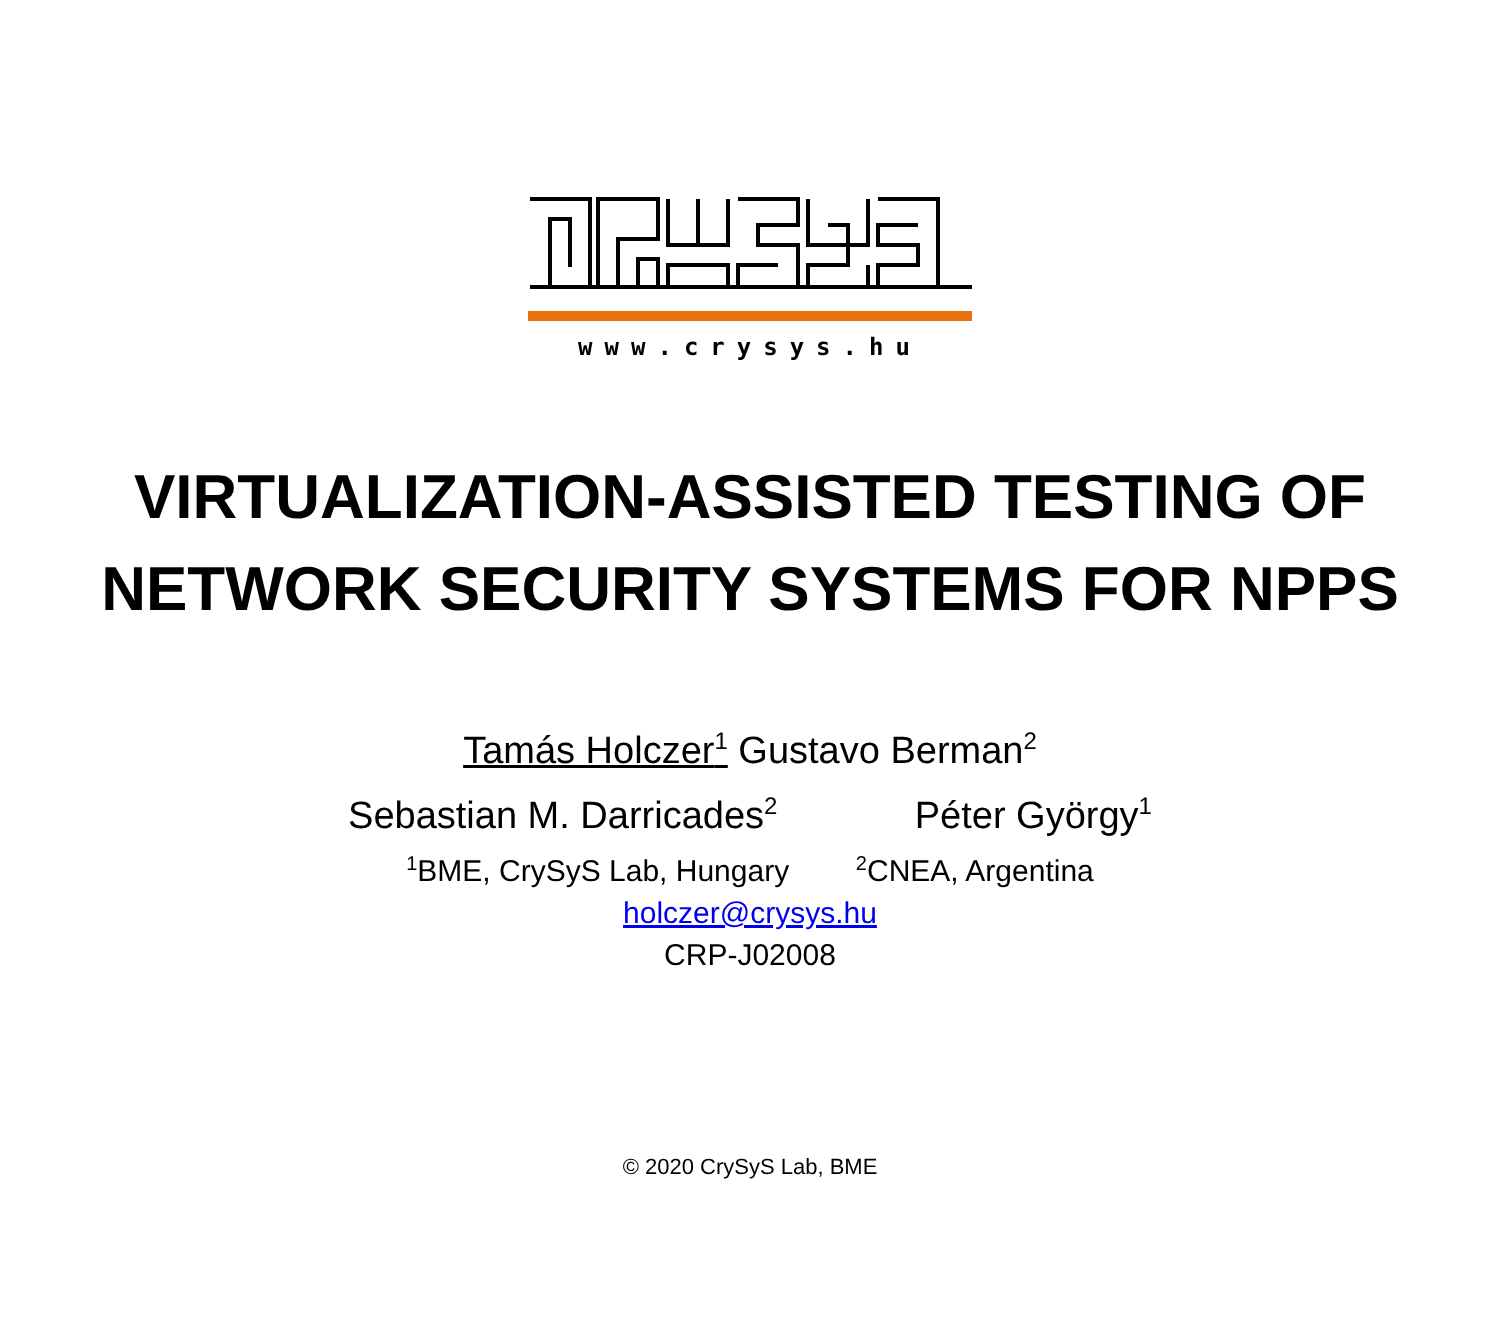www.crysys.hu
VIRTUALIZATION-ASSISTED TESTING OF
NETWORK SECURITY SYSTEMS FOR NPPS
Tamás Holczer<sup>1</sup> Gustavo Berman<sup>2</sup>
Sebastian M. Darricades<sup>2</sup> Péter György<sup>1</sup>
<sup>1</sup> BME, CrySyS Lab, Hungary <sup>2</sup>CNEA, Argentina
holczer@crysys.hu
CRP-J02008
© 2020 CrySyS Lab, BME